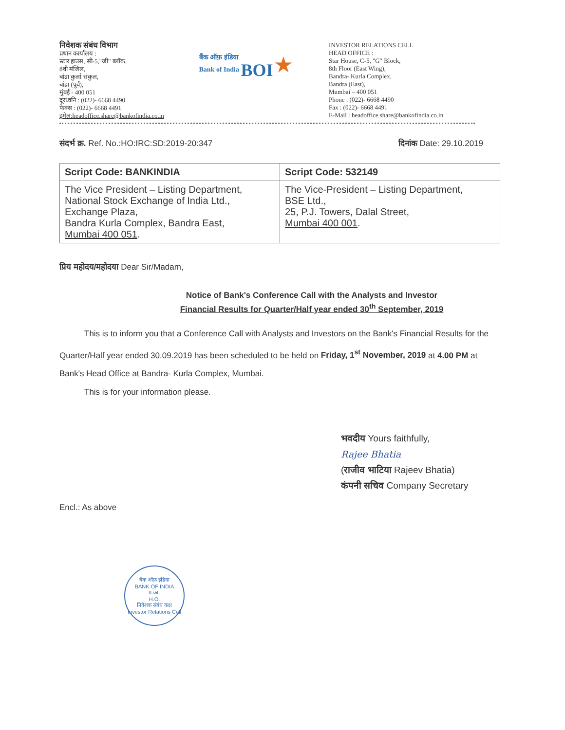निवेशक संबंध विभाग
प्रधान कार्यालय :
स्टार हाउस, सी-5,"जी" ब्लॉक,
8वी मंजिल,
बांद्रा कुर्ला संकुल,
बांद्रा (पूर्व),
मुंबई - 400 051
दूरध्वनि : (022)- 6668 4490
फेक्स : (022)- 6668 4491
इमेल:headoffice.share@bankofindia.co.in
बैंक ऑफ़ इंडिया
Bank of India BOI ★
INVESTOR RELATIONS CELL
HEAD OFFICE :
Star House, C-5, "G" Block,
8th Floor (East Wing),
Bandra- Kurla Complex,
Bandra (East),
Mumbai – 400 051
Phone : (022)- 6668 4490
Fax : (022)- 6668 4491
E-Mail : headoffice.share@bankofindia.co.in
संदर्भ क्र. Ref. No.:HO:IRC:SD:2019-20:347 दिनांक Date: 29.10.2019
| Script Code: BANKINDIA | Script Code: 532149 |
| --- | --- |
| The Vice President – Listing Department, National Stock Exchange of India Ltd., Exchange Plaza, Bandra Kurla Complex, Bandra East, Mumbai 400 051 . | The Vice-President – Listing Department, BSE Ltd., 25, P.J. Towers, Dalal Street, Mumbai 400 001 . |
प्रिय महोदय/महोदया Dear Sir/Madam,
Notice of Bank's Conference Call with the Analysts and Investor
Financial Results for Quarter/Half year ended 30<sup>th</sup> September, 2019
   This is to inform you that a Conference Call with Analysts and Investors on the Bank's Financial Results for the Quarter/Half year ended 30.09.2019 has been scheduled to be held on Friday, 1<sup>st</sup> November, 2019 at 4.00 PM at Bank's Head Office at Bandra- Kurla Complex, Mumbai.
   This is for your information please.
भवदीय Yours faithfully,
Rajee Bhatia
(राजीव भाटिया Rajeev Bhatia)
कंपनी सचिव Company Secretary
Encl.: As above
बैंक ऑफ़ इंडिया
BANK OF INDIA
प्र.का.
H.O.
निवेशक संबंध कक्ष
Investor Relations Cell